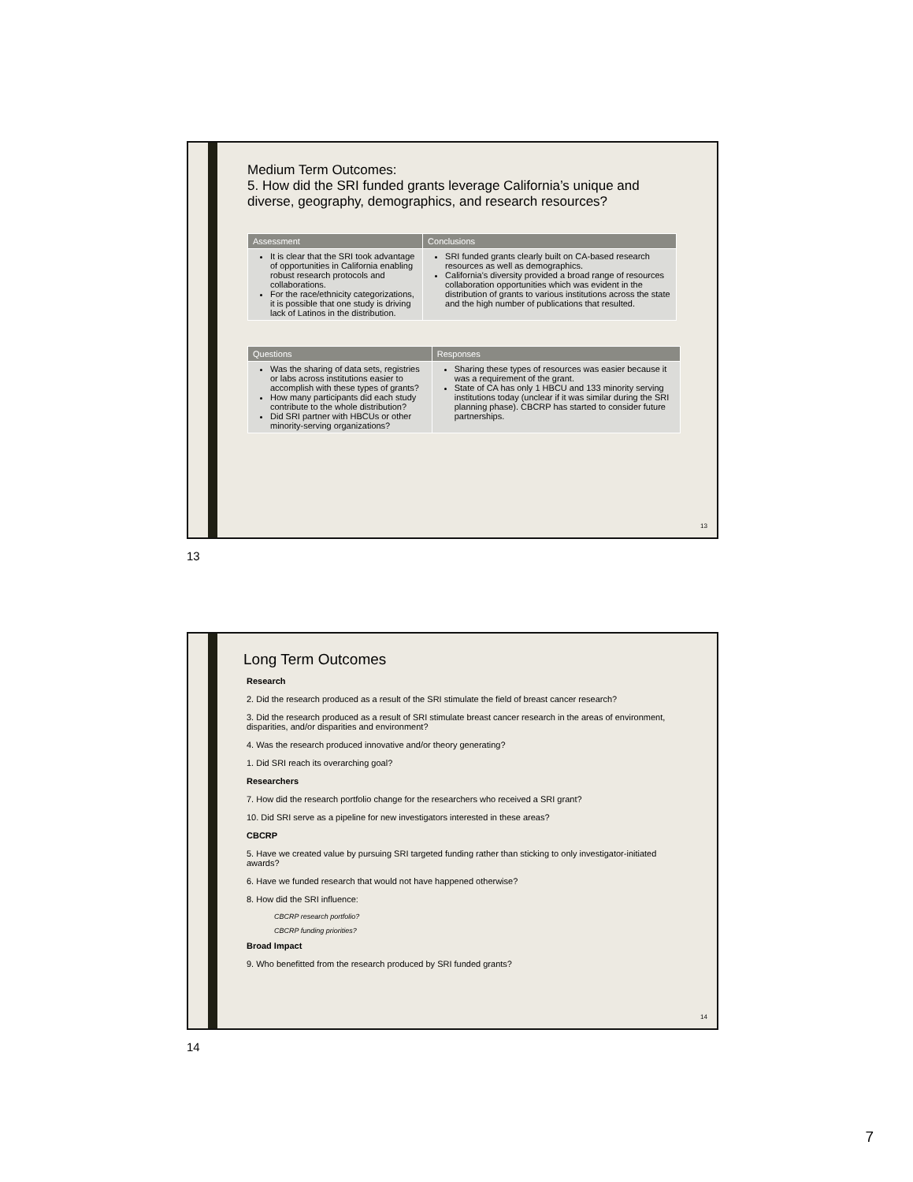Medium Term Outcomes:
5. How did the SRI funded grants leverage California’s unique and diverse, geography, demographics, and research resources?
| Assessment | Conclusions |
| --- | --- |
| It is clear that the SRI took advantage of opportunities in California enabling robust research protocols and collaborations. For the race/ethnicity categorizations, it is possible that one study is driving lack of Latinos in the distribution. | SRI funded grants clearly built on CA-based research resources as well as demographics. California’s diversity provided a broad range of resources collaboration opportunities which was evident in the distribution of grants to various institutions across the state and the high number of publications that resulted. |
| Questions | Responses |
| --- | --- |
| Was the sharing of data sets, registries or labs across institutions easier to accomplish with these types of grants? How many participants did each study contribute to the whole distribution? Did SRI partner with HBCUs or other minority-serving organizations? | Sharing these types of resources was easier because it was a requirement of the grant. State of CA has only 1 HBCU and 133 minority serving institutions today (unclear if it was similar during the SRI planning phase). CBCRP has started to consider future partnerships. |
13
13
Long Term Outcomes
Research
2. Did the research produced as a result of the SRI stimulate the field of breast cancer research?
3. Did the research produced as a result of SRI stimulate breast cancer research in the areas of environment, disparities, and/or disparities and environment?
4. Was the research produced innovative and/or theory generating?
1. Did SRI reach its overarching goal?
Researchers
7. How did the research portfolio change for the researchers who received a SRI grant?
10. Did SRI serve as a pipeline for new investigators interested in these areas?
CBCRP
5. Have we created value by pursuing SRI targeted funding rather than sticking to only investigator-initiated awards?
6. Have we funded research that would not have happened otherwise?
8. How did the SRI influence:
CBCRP research portfolio?
CBCRP funding priorities?
Broad Impact
9. Who benefitted from the research produced by SRI funded grants?
14
14
7